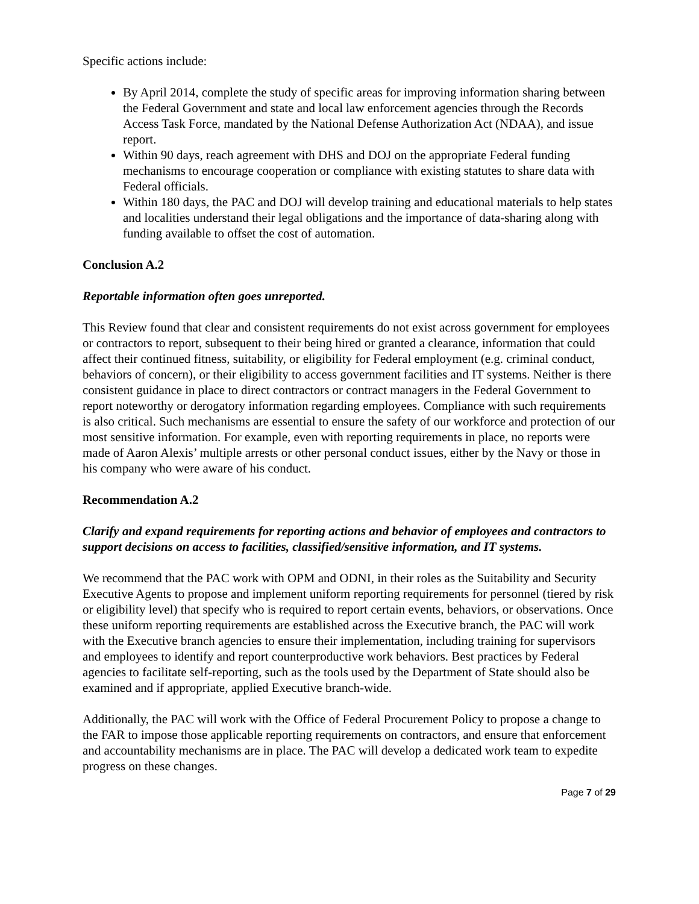Specific actions include:
By April 2014, complete the study of specific areas for improving information sharing between the Federal Government and state and local law enforcement agencies through the Records Access Task Force, mandated by the National Defense Authorization Act (NDAA), and issue report.
Within 90 days, reach agreement with DHS and DOJ on the appropriate Federal funding mechanisms to encourage cooperation or compliance with existing statutes to share data with Federal officials.
Within 180 days, the PAC and DOJ will develop training and educational materials to help states and localities understand their legal obligations and the importance of data-sharing along with funding available to offset the cost of automation.
Conclusion A.2
Reportable information often goes unreported.
This Review found that clear and consistent requirements do not exist across government for employees or contractors to report, subsequent to their being hired or granted a clearance, information that could affect their continued fitness, suitability, or eligibility for Federal employment (e.g. criminal conduct, behaviors of concern), or their eligibility to access government facilities and IT systems. Neither is there consistent guidance in place to direct contractors or contract managers in the Federal Government to report noteworthy or derogatory information regarding employees. Compliance with such requirements is also critical. Such mechanisms are essential to ensure the safety of our workforce and protection of our most sensitive information. For example, even with reporting requirements in place, no reports were made of Aaron Alexis’ multiple arrests or other personal conduct issues, either by the Navy or those in his company who were aware of his conduct.
Recommendation A.2
Clarify and expand requirements for reporting actions and behavior of employees and contractors to support decisions on access to facilities, classified/sensitive information, and IT systems.
We recommend that the PAC work with OPM and ODNI, in their roles as the Suitability and Security Executive Agents to propose and implement uniform reporting requirements for personnel (tiered by risk or eligibility level) that specify who is required to report certain events, behaviors, or observations. Once these uniform reporting requirements are established across the Executive branch, the PAC will work with the Executive branch agencies to ensure their implementation, including training for supervisors and employees to identify and report counterproductive work behaviors. Best practices by Federal agencies to facilitate self-reporting, such as the tools used by the Department of State should also be examined and if appropriate, applied Executive branch-wide.
Additionally, the PAC will work with the Office of Federal Procurement Policy to propose a change to the FAR to impose those applicable reporting requirements on contractors, and ensure that enforcement and accountability mechanisms are in place. The PAC will develop a dedicated work team to expedite progress on these changes.
Page 7 of 29